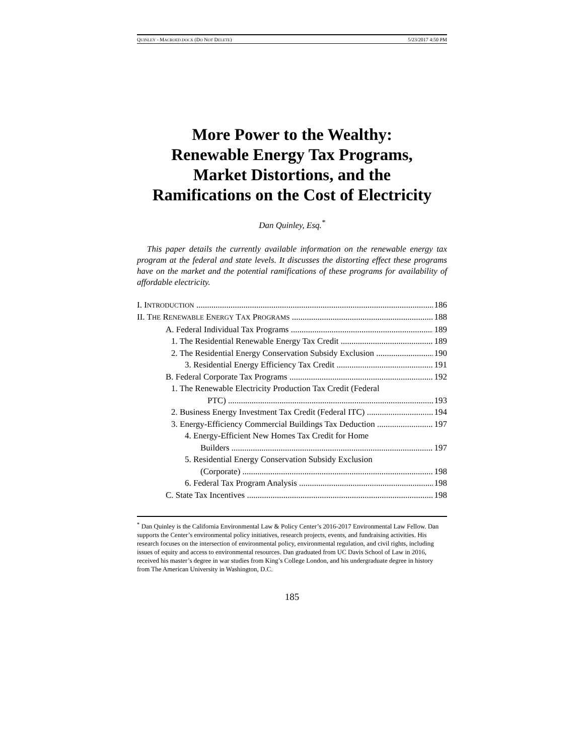QUINLEY - MACROED.DOCX (DO NOT DELETE) 5/23/2017 4:50 PM
More Power to the Wealthy:
Renewable Energy Tax Programs,
Market Distortions, and the
Ramifications on the Cost of Electricity
Dan Quinley, Esq.<sup>*</sup>
This paper details the currently available information on the renewable energy tax program at the federal and state levels. It discusses the distorting effect these programs have on the market and the potential ramifications of these programs for availability of affordable electricity.
I. INTRODUCTION 186
II. THE RENEWABLE ENERGY TAX PROGRAMS 188
A. Federal Individual Tax Programs 189
1. The Residential Renewable Energy Tax Credit 189
2. The Residential Energy Conservation Subsidy Exclusion 190
3. Residential Energy Efficiency Tax Credit 191
B. Federal Corporate Tax Programs 192
1. The Renewable Electricity Production Tax Credit (Federal
PTC) 193
2. Business Energy Investment Tax Credit (Federal ITC) 194
3. Energy-Efficiency Commercial Buildings Tax Deduction 197
4. Energy-Efficient New Homes Tax Credit for Home
Builders 197
5. Residential Energy Conservation Subsidy Exclusion
(Corporate) 198
6. Federal Tax Program Analysis 198
C. State Tax Incentives 198
<sup>*</sup> Dan Quinley is the California Environmental Law & Policy Center’s 2016-2017 Environmental Law Fellow. Dan supports the Center’s environmental policy initiatives, research projects, events, and fundraising activities. His research focuses on the intersection of environmental policy, environmental regulation, and civil rights, including issues of equity and access to environmental resources. Dan graduated from UC Davis School of Law in 2016, received his master’s degree in war studies from King’s College London, and his undergraduate degree in history from The American University in Washington, D.C.
185